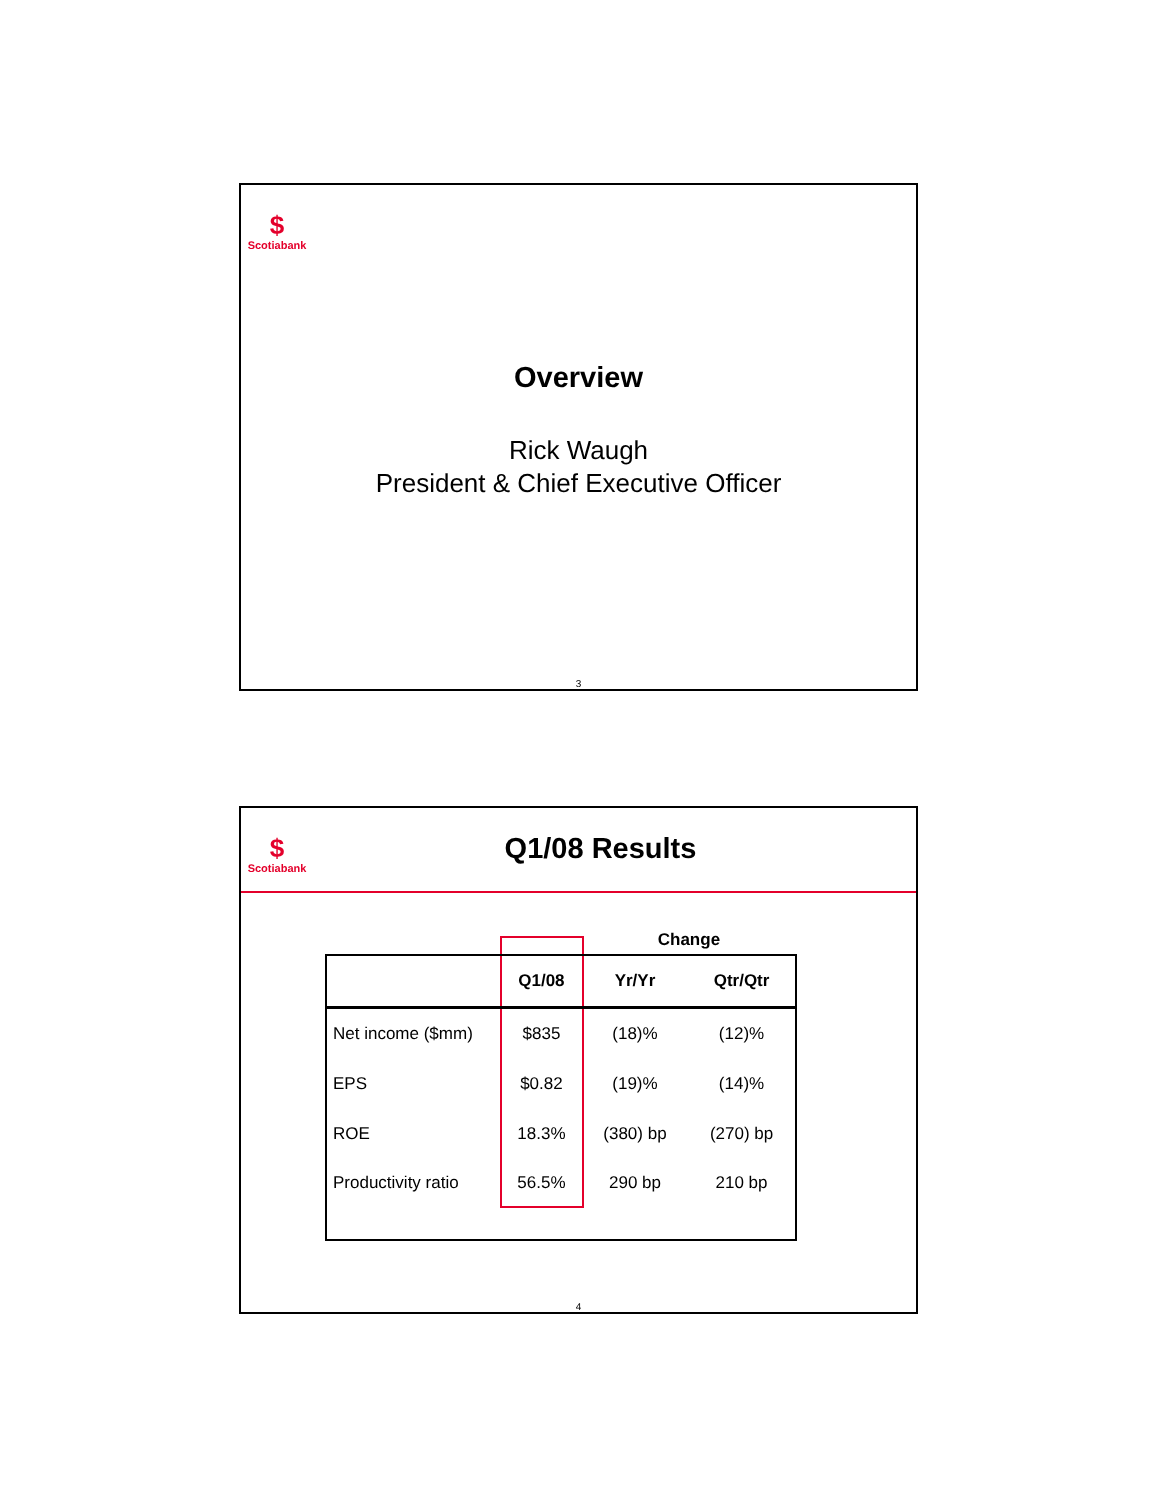$
Scotiabank
Overview
Rick Waugh
President & Chief Executive Officer
3
$
Scotiabank
Q1/08 Results
| | | Change | |
| | Q1/08 | Yr/Yr | Qtr/Qtr |
| Net income ($mm) | $835 | (18)% | (12)% |
| EPS | $0.82 | (19)% | (14)% |
| ROE | 18.3% | (380) bp | (270) bp |
| Productivity ratio | 56.5% | 290 bp | 210 bp |
4